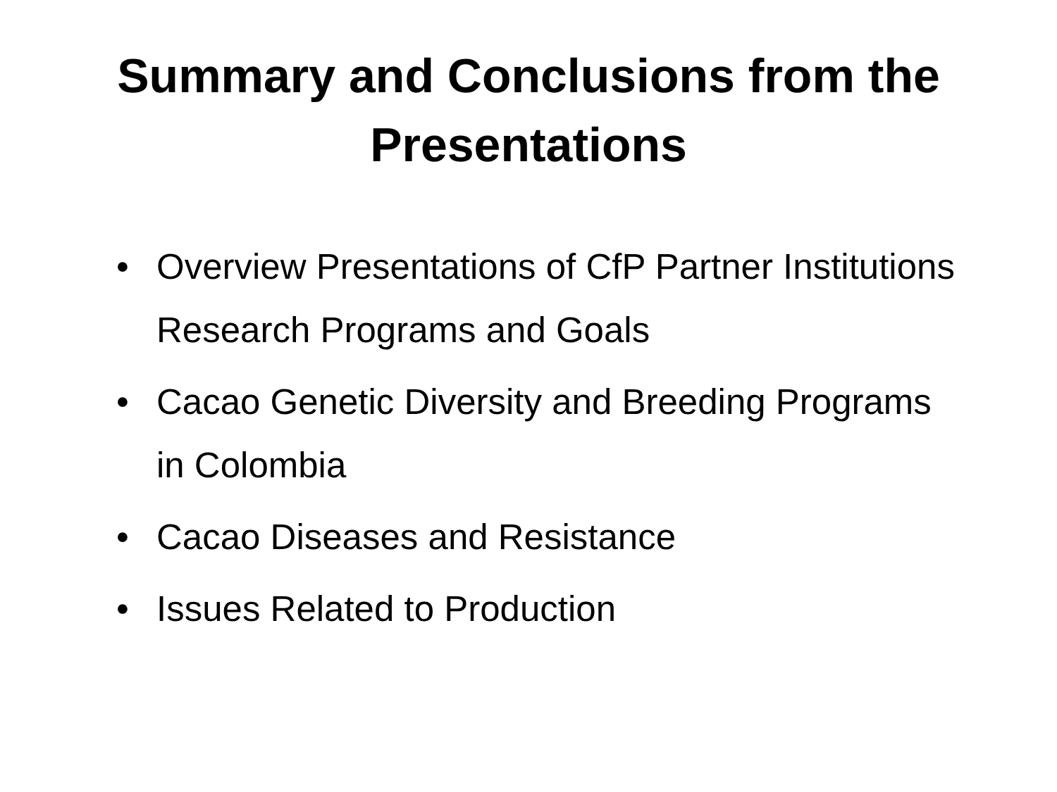Summary and Conclusions from the
Presentations
• Overview Presentations of CfP Partner Institutions Research Programs and Goals
• Cacao Genetic Diversity and Breeding Programs in Colombia
• Cacao Diseases and Resistance
• Issues Related to Production